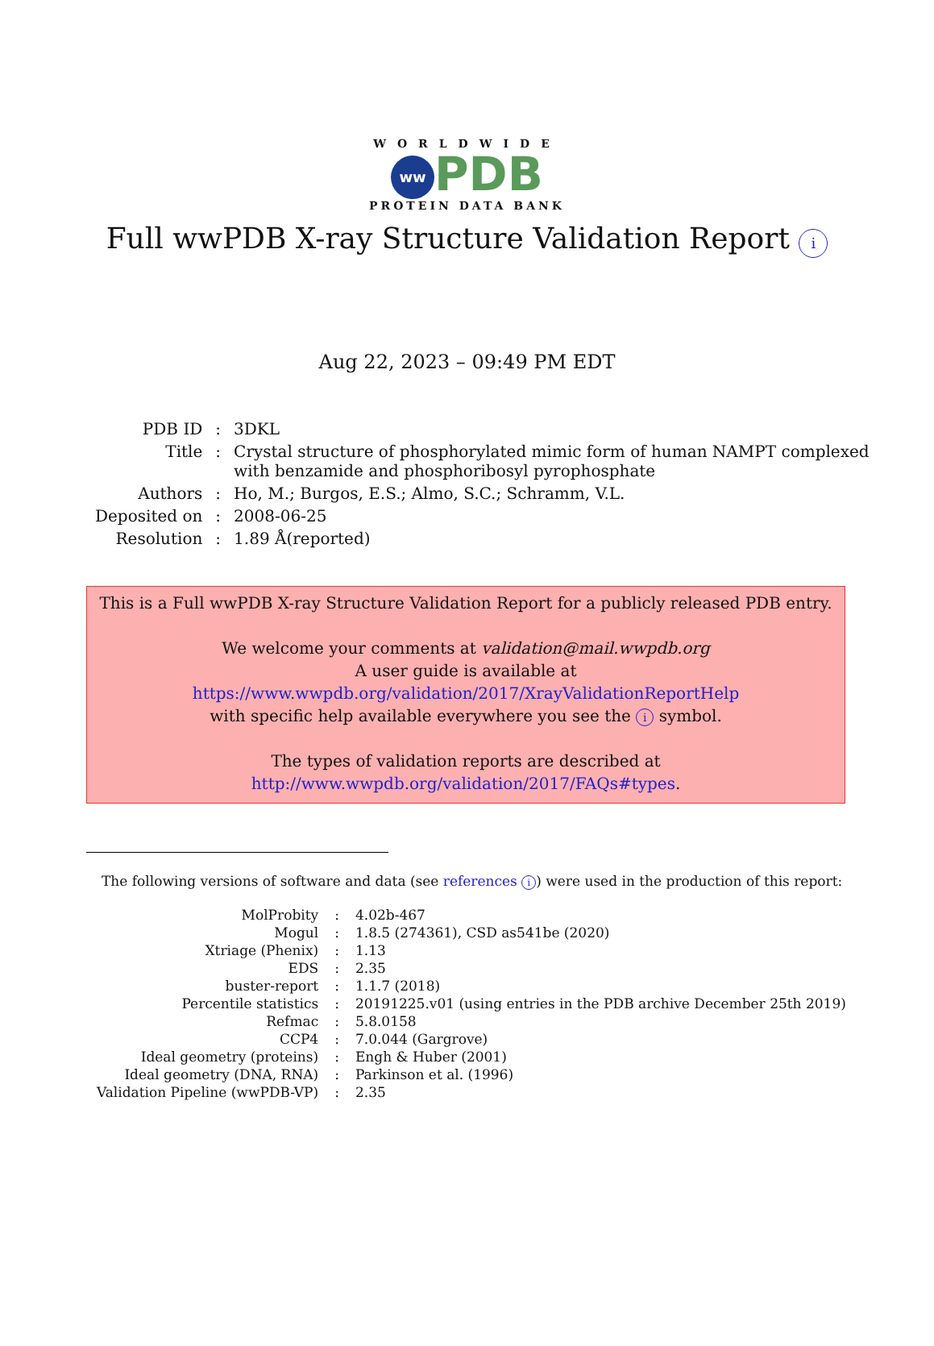WORLDWIDE
ww PDB
PROTEIN DATA BANK
Full wwPDB X-ray Structure Validation Report i
Aug 22, 2023 – 09:49 PM EDT
| PDB ID | : | 3DKL |
| Title | : | Crystal structure of phosphorylated mimic form of human NAMPT complexed with benzamide and phosphoribosyl pyrophosphate |
| Authors | : | Ho, M.; Burgos, E.S.; Almo, S.C.; Schramm, V.L. |
| Deposited on | : | 2008-06-25 |
| Resolution | : | 1.89 Å(reported) |
This is a Full wwPDB X-ray Structure Validation Report for a publicly released PDB entry.
We welcome your comments at validation@mail.wwpdb.org
A user guide is available at
https://www.wwpdb.org/validation/2017/XrayValidationReportHelp
with specific help available everywhere you see the i symbol.
The types of validation reports are described at
http://www.wwpdb.org/validation/2017/FAQs#types.
The following versions of software and data (see references i) were used in the production of this report:
| MolProbity | : | 4.02b-467 |
| Mogul | : | 1.8.5 (274361), CSD as541be (2020) |
| Xtriage (Phenix) | : | 1.13 |
| EDS | : | 2.35 |
| buster-report | : | 1.1.7 (2018) |
| Percentile statistics | : | 20191225.v01 (using entries in the PDB archive December 25th 2019) |
| Refmac | : | 5.8.0158 |
| CCP4 | : | 7.0.044 (Gargrove) |
| Ideal geometry (proteins) | : | Engh & Huber (2001) |
| Ideal geometry (DNA, RNA) | : | Parkinson et al. (1996) |
| Validation Pipeline (wwPDB-VP) | : | 2.35 |